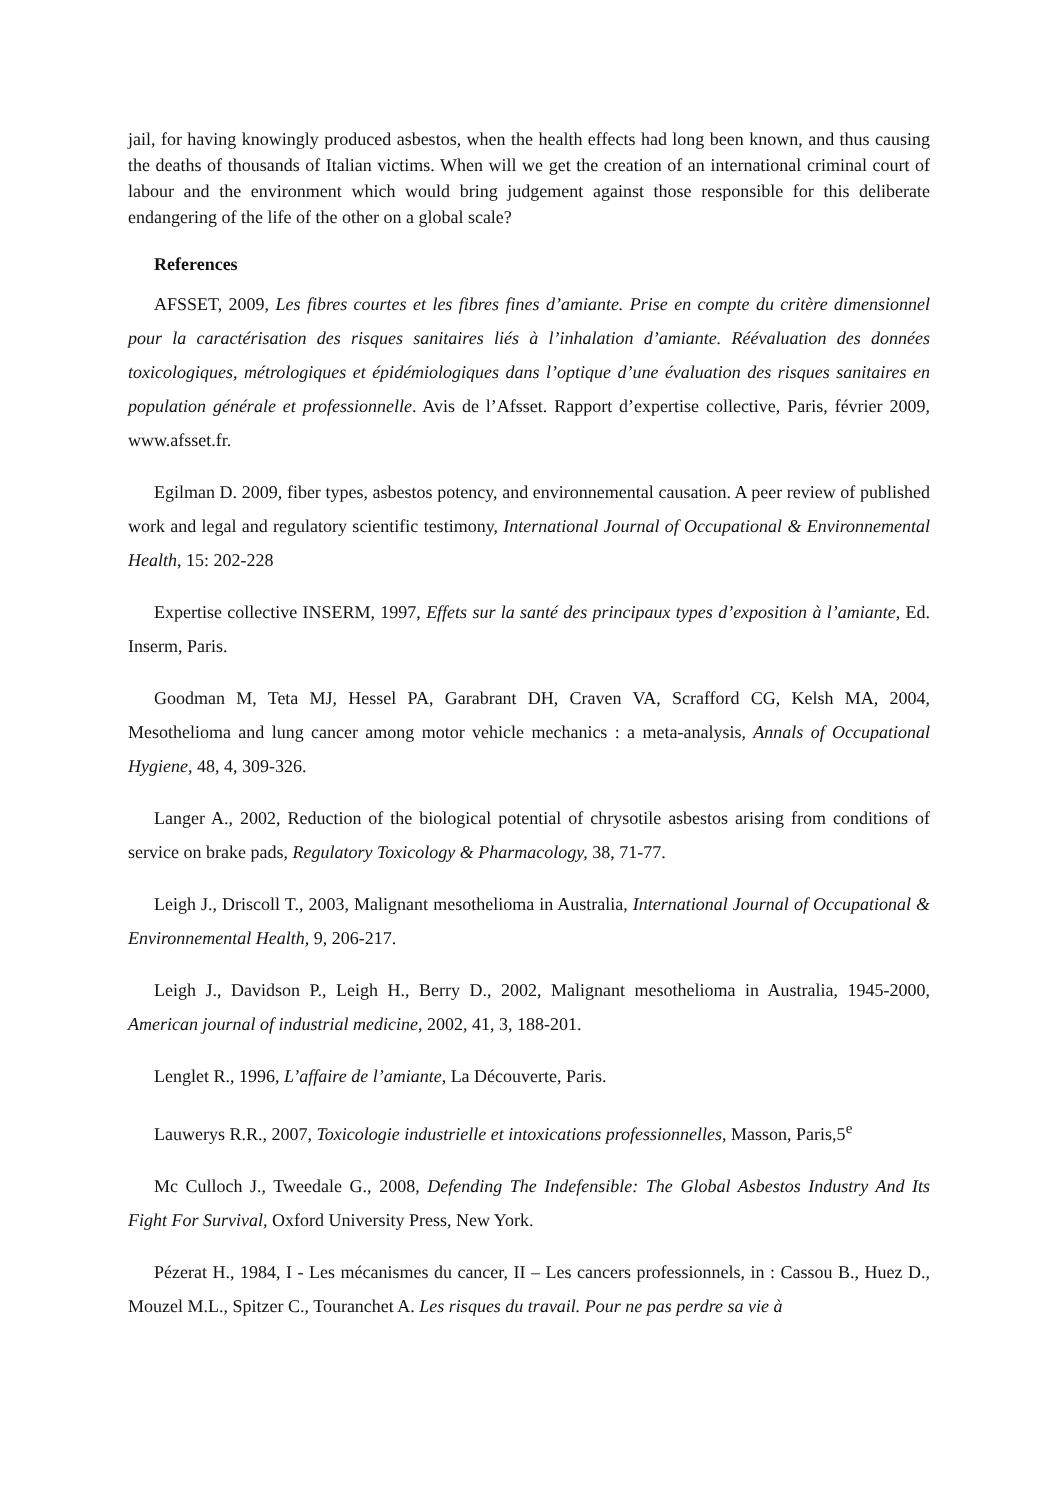jail, for having knowingly produced asbestos, when the health effects had long been known, and thus causing the deaths of thousands of Italian victims. When will we get the creation of an international criminal court of labour and the environment which would bring judgement against those responsible for this deliberate endangering of the life of the other on a global scale?
References
AFSSET, 2009, Les fibres courtes et les fibres fines d’amiante. Prise en compte du critère dimensionnel pour la caractérisation des risques sanitaires liés à l’inhalation d’amiante. Réévaluation des données toxicologiques, métrologiques et épidémiologiques dans l’optique d’une évaluation des risques sanitaires en population générale et professionnelle. Avis de l’Afsset. Rapport d’expertise collective, Paris, février 2009, www.afsset.fr.
Egilman D. 2009, fiber types, asbestos potency, and environnemental causation. A peer review of published work and legal and regulatory scientific testimony, International Journal of Occupational & Environnemental Health, 15: 202-228
Expertise collective INSERM, 1997, Effets sur la santé des principaux types d’exposition à l’amiante, Ed. Inserm, Paris.
Goodman M, Teta MJ, Hessel PA, Garabrant DH, Craven VA, Scrafford CG, Kelsh MA, 2004, Mesothelioma and lung cancer among motor vehicle mechanics : a meta-analysis, Annals of Occupational Hygiene, 48, 4, 309-326.
Langer A., 2002, Reduction of the biological potential of chrysotile asbestos arising from conditions of service on brake pads, Regulatory Toxicology & Pharmacology, 38, 71-77.
Leigh J., Driscoll T., 2003, Malignant mesothelioma in Australia, International Journal of Occupational & Environnemental Health, 9, 206-217.
Leigh J., Davidson P., Leigh H., Berry D., 2002, Malignant mesothelioma in Australia, 1945-2000, American journal of industrial medicine, 2002, 41, 3, 188-201.
Lenglet R., 1996, L’affaire de l’amiante, La Découverte, Paris.
Lauwerys R.R., 2007, Toxicologie industrielle et intoxications professionnelles, Masson, Paris,5<sup>e</sup>
Mc Culloch J., Tweedale G., 2008, Defending The Indefensible: The Global Asbestos Industry And Its Fight For Survival, Oxford University Press, New York.
Pézerat H., 1984, I - Les mécanismes du cancer, II – Les cancers professionnels, in : Cassou B., Huez D., Mouzel M.L., Spitzer C., Touranchet A. Les risques du travail. Pour ne pas perdre sa vie à